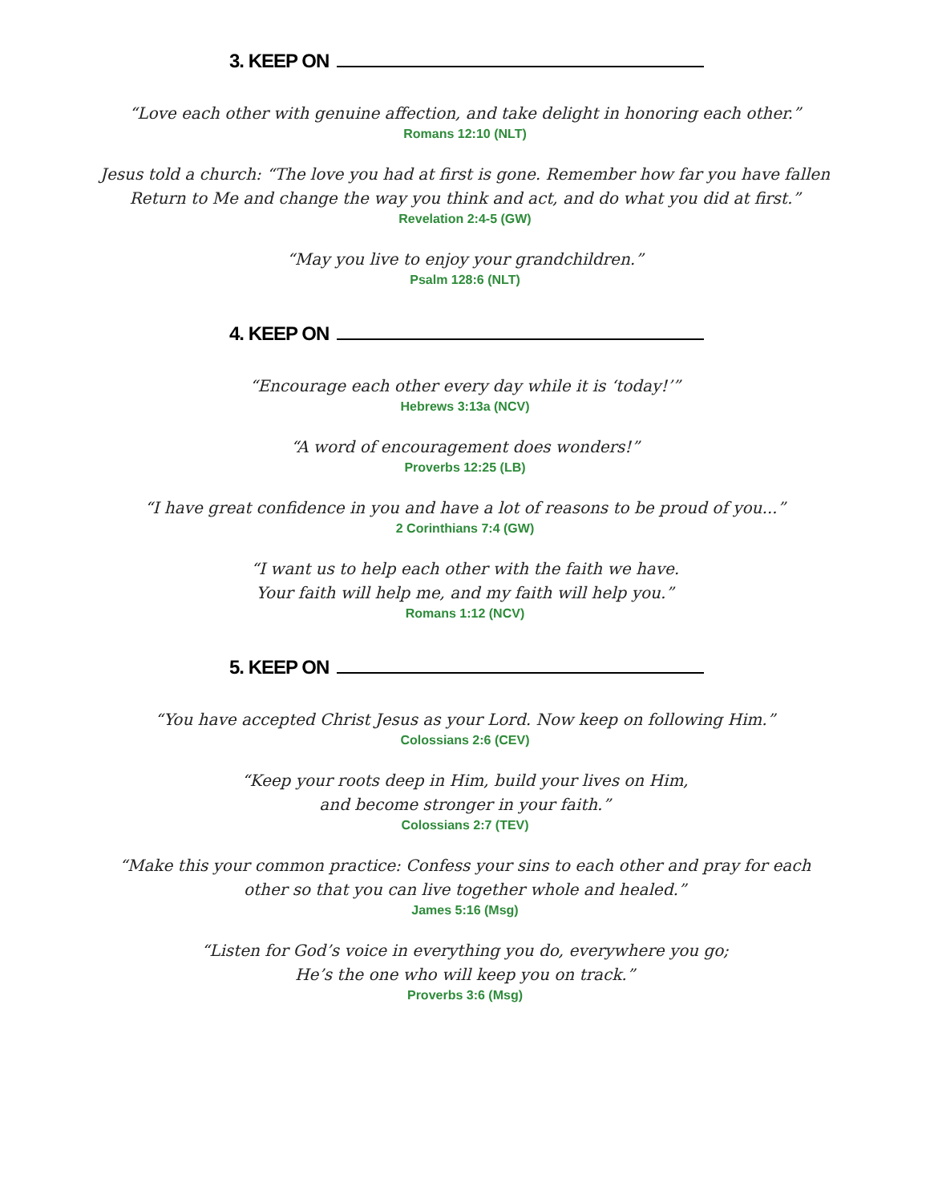3. KEEP ON
“Love each other with genuine affection, and take delight in honoring each other.”
Romans 12:10 (NLT)
Jesus told a church: “The love you had at first is gone. Remember how far you have fallen
Return to Me and change the way you think and act, and do what you did at first.”
Revelation 2:4-5 (GW)
“May you live to enjoy your grandchildren.”
Psalm 128:6 (NLT)
4. KEEP ON
“Encourage each other every day while it is ‘today!’”
Hebrews 3:13a (NCV)
“A word of encouragement does wonders!”
Proverbs 12:25 (LB)
“I have great confidence in you and have a lot of reasons to be proud of you...”
2 Corinthians 7:4 (GW)
“I want us to help each other with the faith we have.
Your faith will help me, and my faith will help you.”
Romans 1:12 (NCV)
5. KEEP ON
“You have accepted Christ Jesus as your Lord. Now keep on following Him.”
Colossians 2:6 (CEV)
“Keep your roots deep in Him, build your lives on Him,
and become stronger in your faith.”
Colossians 2:7 (TEV)
“Make this your common practice: Confess your sins to each other and pray for each
other so that you can live together whole and healed.”
James 5:16 (Msg)
“Listen for God’s voice in everything you do, everywhere you go;
He’s the one who will keep you on track.”
Proverbs 3:6 (Msg)